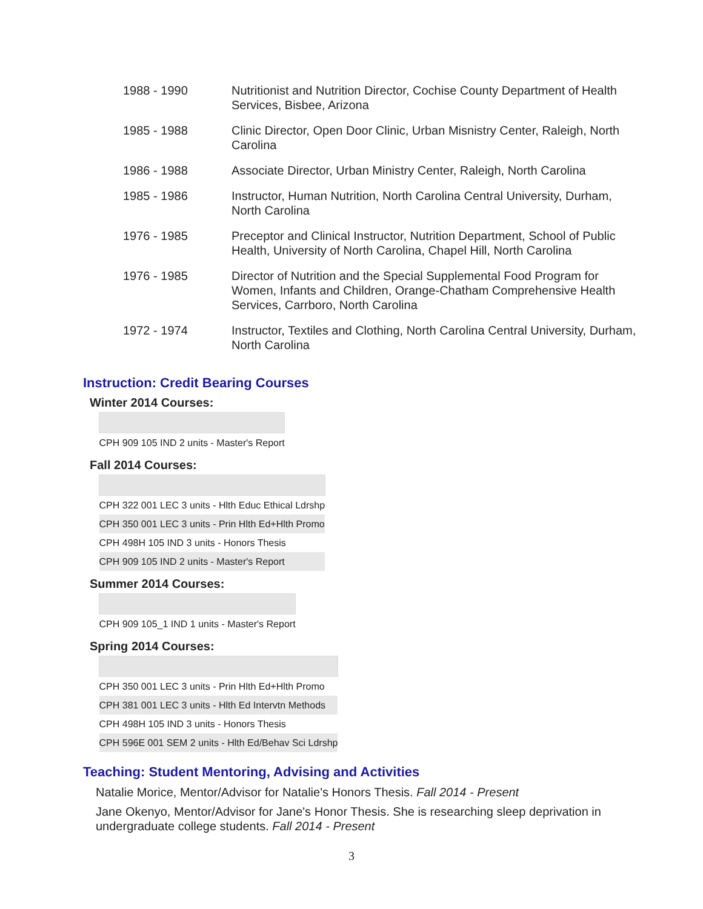| 1988 - 1990 | Nutritionist and Nutrition Director, Cochise County Department of Health Services, Bisbee, Arizona |
| 1985 - 1988 | Clinic Director, Open Door Clinic, Urban Misnistry Center, Raleigh, North Carolina |
| 1986 - 1988 | Associate Director, Urban Ministry Center, Raleigh, North Carolina |
| 1985 - 1986 | Instructor, Human Nutrition, North Carolina Central University, Durham, North Carolina |
| 1976 - 1985 | Preceptor and Clinical Instructor, Nutrition Department, School of Public Health, University of North Carolina, Chapel Hill, North Carolina |
| 1976 - 1985 | Director of Nutrition and the Special Supplemental Food Program for Women, Infants and Children, Orange-Chatham Comprehensive Health Services, Carrboro, North Carolina |
| 1972 - 1974 | Instructor, Textiles and Clothing, North Carolina Central University, Durham, North Carolina |
Instruction: Credit Bearing Courses
Winter 2014 Courses:
| CPH 909 105 IND 2 units - Master's Report |
Fall 2014 Courses:
| CPH 322 001 LEC 3 units - Hlth Educ Ethical Ldrshp |
| CPH 350 001 LEC 3 units - Prin Hlth Ed+Hlth Promo |
| CPH 498H 105 IND 3 units - Honors Thesis |
| CPH 909 105 IND 2 units - Master's Report |
Summer 2014 Courses:
| CPH 909 105_1 IND 1 units - Master's Report |
Spring 2014 Courses:
| CPH 350 001 LEC 3 units - Prin Hlth Ed+Hlth Promo |
| CPH 381 001 LEC 3 units - Hlth Ed Intervtn Methods |
| CPH 498H 105 IND 3 units - Honors Thesis |
| CPH 596E 001 SEM 2 units - Hlth Ed/Behav Sci Ldrshp |
Teaching: Student Mentoring, Advising and Activities
Natalie Morice, Mentor/Advisor for Natalie's Honors Thesis. Fall 2014 - Present
Jane Okenyo, Mentor/Advisor for Jane's Honor Thesis. She is researching sleep deprivation in undergraduate college students. Fall 2014 - Present
3